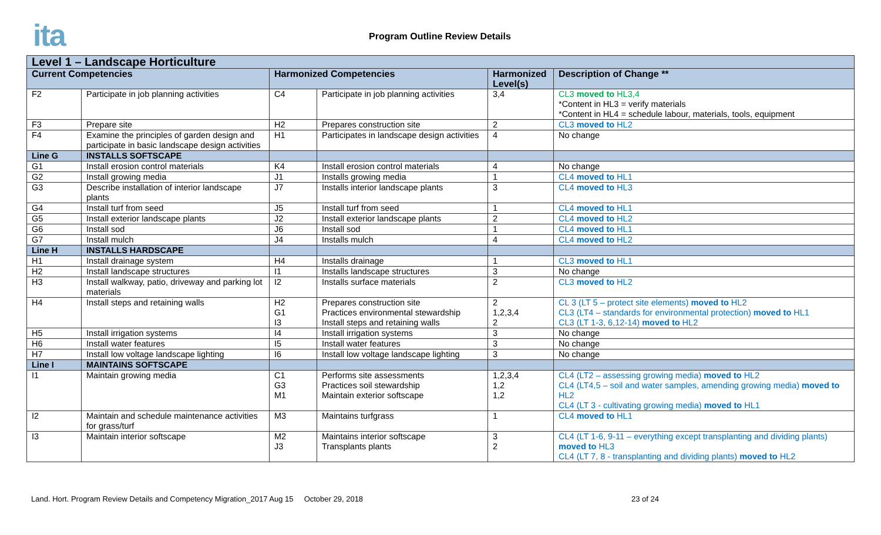ita Program Outline Review Details
| Level 1 – Landscape Horticulture | | | | | |
| --- | --- | --- | --- | --- | --- |
| Current Competencies | | Harmonized Competencies | | Harmonized Level(s) | Description of Change ** |
| F2 | Participate in job planning activities | C4 | Participate in job planning activities | 3,4 | CL3 moved to HL3,4 *Content in HL3 = verify materials *Content in HL4 = schedule labour, materials, tools, equipment |
| F3 | Prepare site | H2 | Prepares construction site | 2 | CL3 moved to HL2 |
| F4 | Examine the principles of garden design and participate in basic landscape design activities | H1 | Participates in landscape design activities | 4 | No change |
| Line G | INSTALLS SOFTSCAPE | | | | |
| G1 | Install erosion control materials | K4 | Install erosion control materials | 4 | No change |
| G2 | Install growing media | J1 | Installs growing media | 1 | CL4 moved to HL1 |
| G3 | Describe installation of interior landscape plants | J7 | Installs interior landscape plants | 3 | CL4 moved to HL3 |
| G4 | Install turf from seed | J5 | Install turf from seed | 1 | CL4 moved to HL1 |
| G5 | Install exterior landscape plants | J2 | Install exterior landscape plants | 2 | CL4 moved to HL2 |
| G6 | Install sod | J6 | Install sod | 1 | CL4 moved to HL1 |
| G7 | Install mulch | J4 | Installs mulch | 4 | CL4 moved to HL2 |
| Line H | INSTALLS HARDSCAPE | | | | |
| H1 | Install drainage system | H4 | Installs drainage | 1 | CL3 moved to HL1 |
| H2 | Install landscape structures | I1 | Installs landscape structures | 3 | No change |
| H3 | Install walkway, patio, driveway and parking lot materials | I2 | Installs surface materials | 2 | CL3 moved to HL2 |
| H4 | Install steps and retaining walls | H2 G1 I3 | Prepares construction site Practices environmental stewardship Install steps and retaining walls | 2 1,2,3,4 2 | CL 3 (LT 5 – protect site elements) moved to HL2 CL3 (LT4 – standards for environmental protection) moved to HL1 CL3 (LT 1-3, 6,12-14) moved to HL2 |
| H5 | Install irrigation systems | I4 | Install irrigation systems | 3 | No change |
| H6 | Install water features | I5 | Install water features | 3 | No change |
| H7 | Install low voltage landscape lighting | I6 | Install low voltage landscape lighting | 3 | No change |
| Line I | MAINTAINS SOFTSCAPE | | | | |
| I1 | Maintain growing media | C1 G3 M1 | Performs site assessments Practices soil stewardship Maintain exterior softscape | 1,2,3,4 1,2 1,2 | CL4 (LT2 – assessing growing media) moved to HL2 CL4 (LT4,5 – soil and water samples, amending growing media) moved to HL2 CL4 (LT 3 - cultivating growing media) moved to HL1 |
| I2 | Maintain and schedule maintenance activities for grass/turf | M3 | Maintains turfgrass | 1 | CL4 moved to HL1 |
| I3 | Maintain interior softscape | M2 J3 | Maintains interior softscape Transplants plants | 3 2 | CL4 (LT 1-6, 9-11 – everything except transplanting and dividing plants) moved to HL3 CL4 (LT 7, 8 - transplanting and dividing plants) moved to HL2 |
Land. Hort. Program Review Details and Competency Migration_2017 Aug 15 October 29, 2018
23 of 24